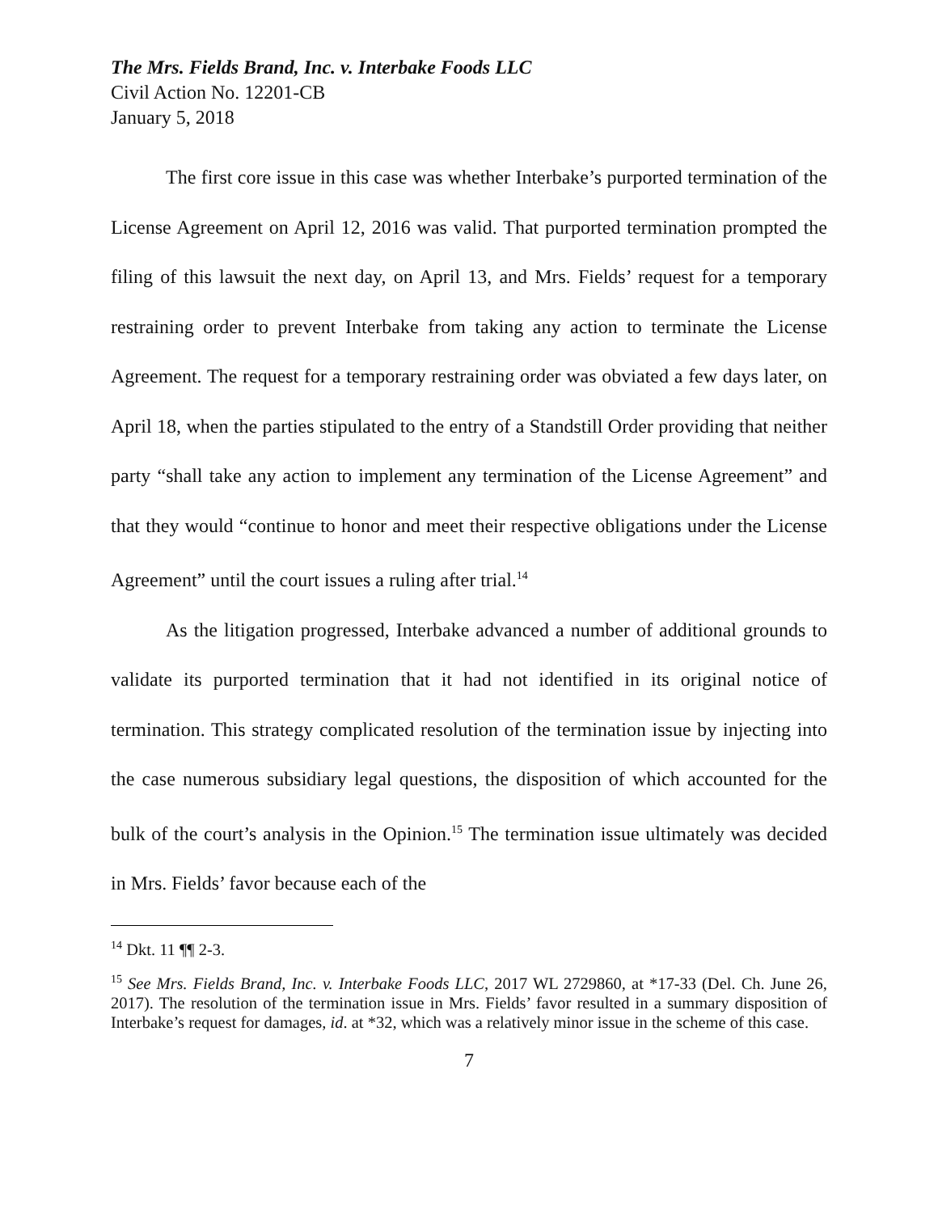The Mrs. Fields Brand, Inc. v. Interbake Foods LLC
Civil Action No. 12201-CB
January 5, 2018
The first core issue in this case was whether Interbake’s purported termination of the License Agreement on April 12, 2016 was valid. That purported termination prompted the filing of this lawsuit the next day, on April 13, and Mrs. Fields’ request for a temporary restraining order to prevent Interbake from taking any action to terminate the License Agreement. The request for a temporary restraining order was obviated a few days later, on April 18, when the parties stipulated to the entry of a Standstill Order providing that neither party “shall take any action to implement any termination of the License Agreement” and that they would “continue to honor and meet their respective obligations under the License Agreement” until the court issues a ruling after trial.<sup>14</sup>
As the litigation progressed, Interbake advanced a number of additional grounds to validate its purported termination that it had not identified in its original notice of termination. This strategy complicated resolution of the termination issue by injecting into the case numerous subsidiary legal questions, the disposition of which accounted for the bulk of the court’s analysis in the Opinion.<sup>15</sup> The termination issue ultimately was decided in Mrs. Fields’ favor because each of the
<sup>14</sup> Dkt. 11 ¶¶ 2-3.
<sup>15</sup> See Mrs. Fields Brand, Inc. v. Interbake Foods LLC, 2017 WL 2729860, at *17-33 (Del. Ch. June 26, 2017). The resolution of the termination issue in Mrs. Fields’ favor resulted in a summary disposition of Interbake’s request for damages, id. at *32, which was a relatively minor issue in the scheme of this case.
7